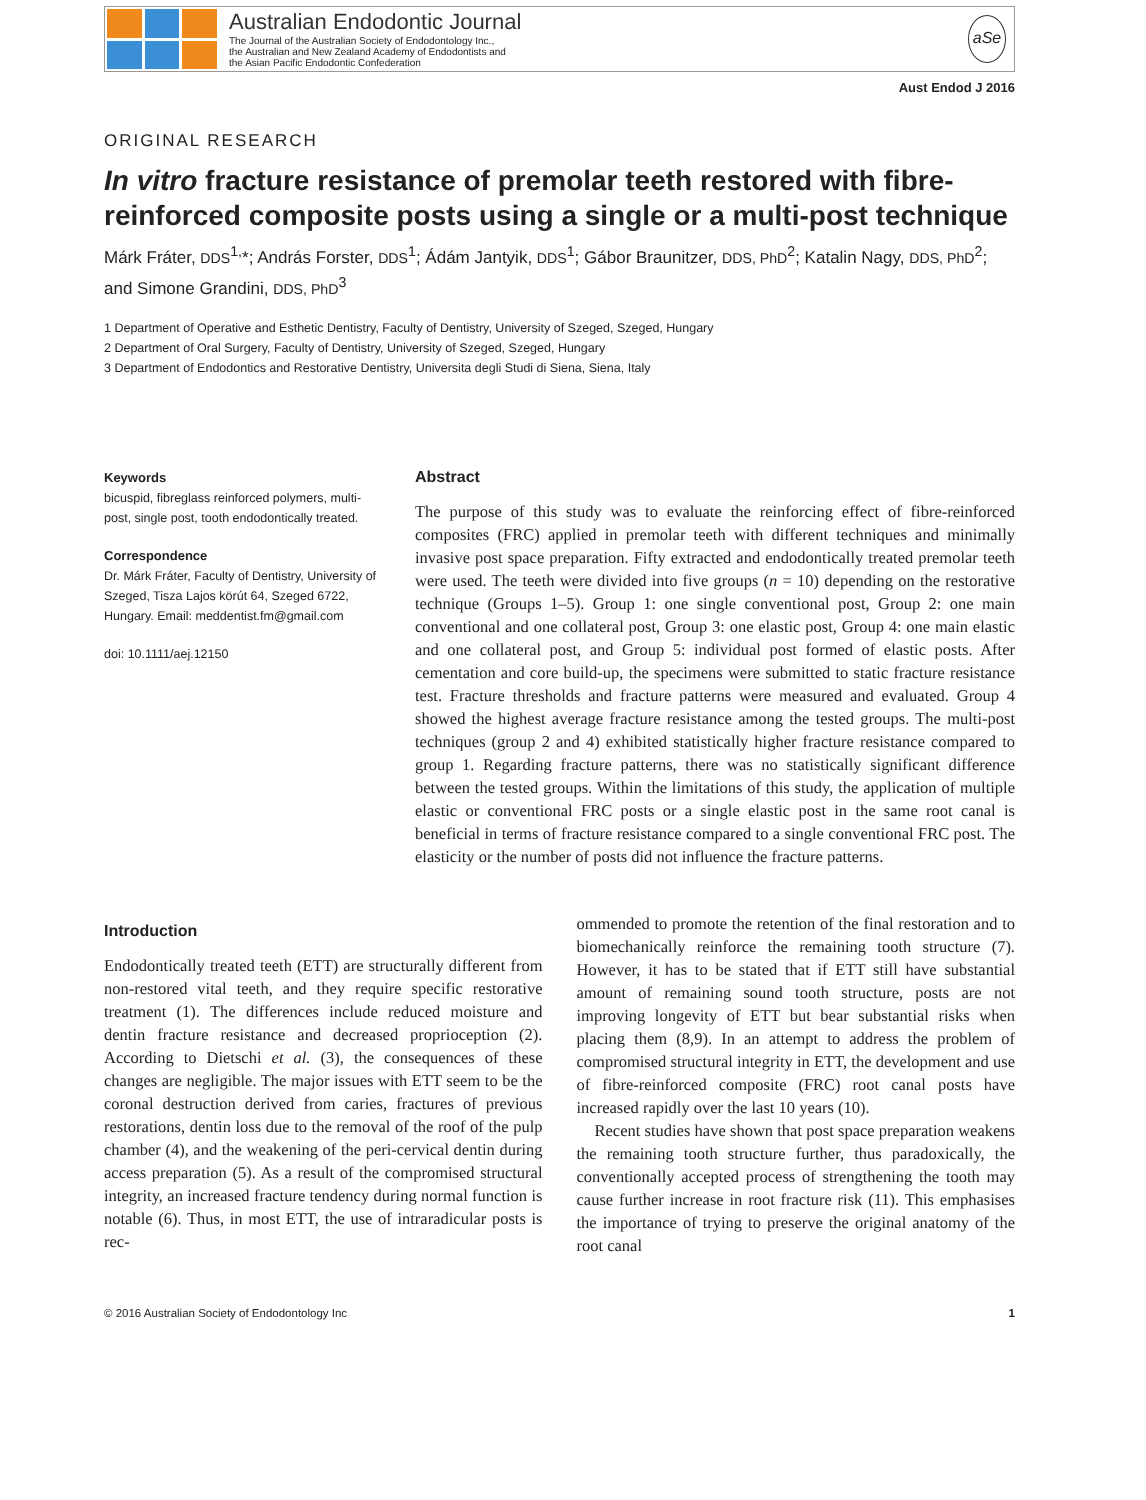Australian Endodontic Journal
The Journal of the Australian Society of Endodontology Inc.,
the Australian and New Zealand Academy of Endodontists and
the Asian Pacific Endodontic Confederation
aSe
Aust Endod J 2016
ORIGINAL RESEARCH
In vitro fracture resistance of premolar teeth restored with fibre-reinforced composite posts using a single or a multi-post technique
Márk Fráter, DDS<sup>1,</sup>*; András Forster, DDS<sup>1</sup>; Ádám Jantyik, DDS<sup>1</sup>; Gábor Braunitzer, DDS, PhD<sup>2</sup>; Katalin Nagy, DDS, PhD<sup>2</sup>; and Simone Grandini, DDS, PhD<sup>3</sup>
1 Department of Operative and Esthetic Dentistry, Faculty of Dentistry, University of Szeged, Szeged, Hungary
2 Department of Oral Surgery, Faculty of Dentistry, University of Szeged, Szeged, Hungary
3 Department of Endodontics and Restorative Dentistry, Universita degli Studi di Siena, Siena, Italy
Keywords
bicuspid, fibreglass reinforced polymers, multi-post, single post, tooth endodontically treated.
Correspondence
Dr. Márk Fráter, Faculty of Dentistry, University of Szeged, Tisza Lajos körút 64, Szeged 6722, Hungary. Email: meddentist.fm@gmail.com
doi: 10.1111/aej.12150
Abstract
The purpose of this study was to evaluate the reinforcing effect of fibre-reinforced composites (FRC) applied in premolar teeth with different techniques and minimally invasive post space preparation. Fifty extracted and endodontically treated premolar teeth were used. The teeth were divided into five groups (n = 10) depending on the restorative technique (Groups 1–5). Group 1: one single conventional post, Group 2: one main conventional and one collateral post, Group 3: one elastic post, Group 4: one main elastic and one collateral post, and Group 5: individual post formed of elastic posts. After cementation and core build-up, the specimens were submitted to static fracture resistance test. Fracture thresholds and fracture patterns were measured and evaluated. Group 4 showed the highest average fracture resistance among the tested groups. The multi-post techniques (group 2 and 4) exhibited statistically higher fracture resistance compared to group 1. Regarding fracture patterns, there was no statistically significant difference between the tested groups. Within the limitations of this study, the application of multiple elastic or conventional FRC posts or a single elastic post in the same root canal is beneficial in terms of fracture resistance compared to a single conventional FRC post. The elasticity or the number of posts did not influence the fracture patterns.
Introduction
Endodontically treated teeth (ETT) are structurally different from non-restored vital teeth, and they require specific restorative treatment (1). The differences include reduced moisture and dentin fracture resistance and decreased proprioception (2). According to Dietschi et al. (3), the consequences of these changes are negligible. The major issues with ETT seem to be the coronal destruction derived from caries, fractures of previous restorations, dentin loss due to the removal of the roof of the pulp chamber (4), and the weakening of the peri-cervical dentin during access preparation (5). As a result of the compromised structural integrity, an increased fracture tendency during normal function is notable (6). Thus, in most ETT, the use of intraradicular posts is rec-
ommended to promote the retention of the final restoration and to biomechanically reinforce the remaining tooth structure (7). However, it has to be stated that if ETT still have substantial amount of remaining sound tooth structure, posts are not improving longevity of ETT but bear substantial risks when placing them (8,9). In an attempt to address the problem of compromised structural integrity in ETT, the development and use of fibre-reinforced composite (FRC) root canal posts have increased rapidly over the last 10 years (10).
Recent studies have shown that post space preparation weakens the remaining tooth structure further, thus paradoxically, the conventionally accepted process of strengthening the tooth may cause further increase in root fracture risk (11). This emphasises the importance of trying to preserve the original anatomy of the root canal
© 2016 Australian Society of Endodontology Inc 1